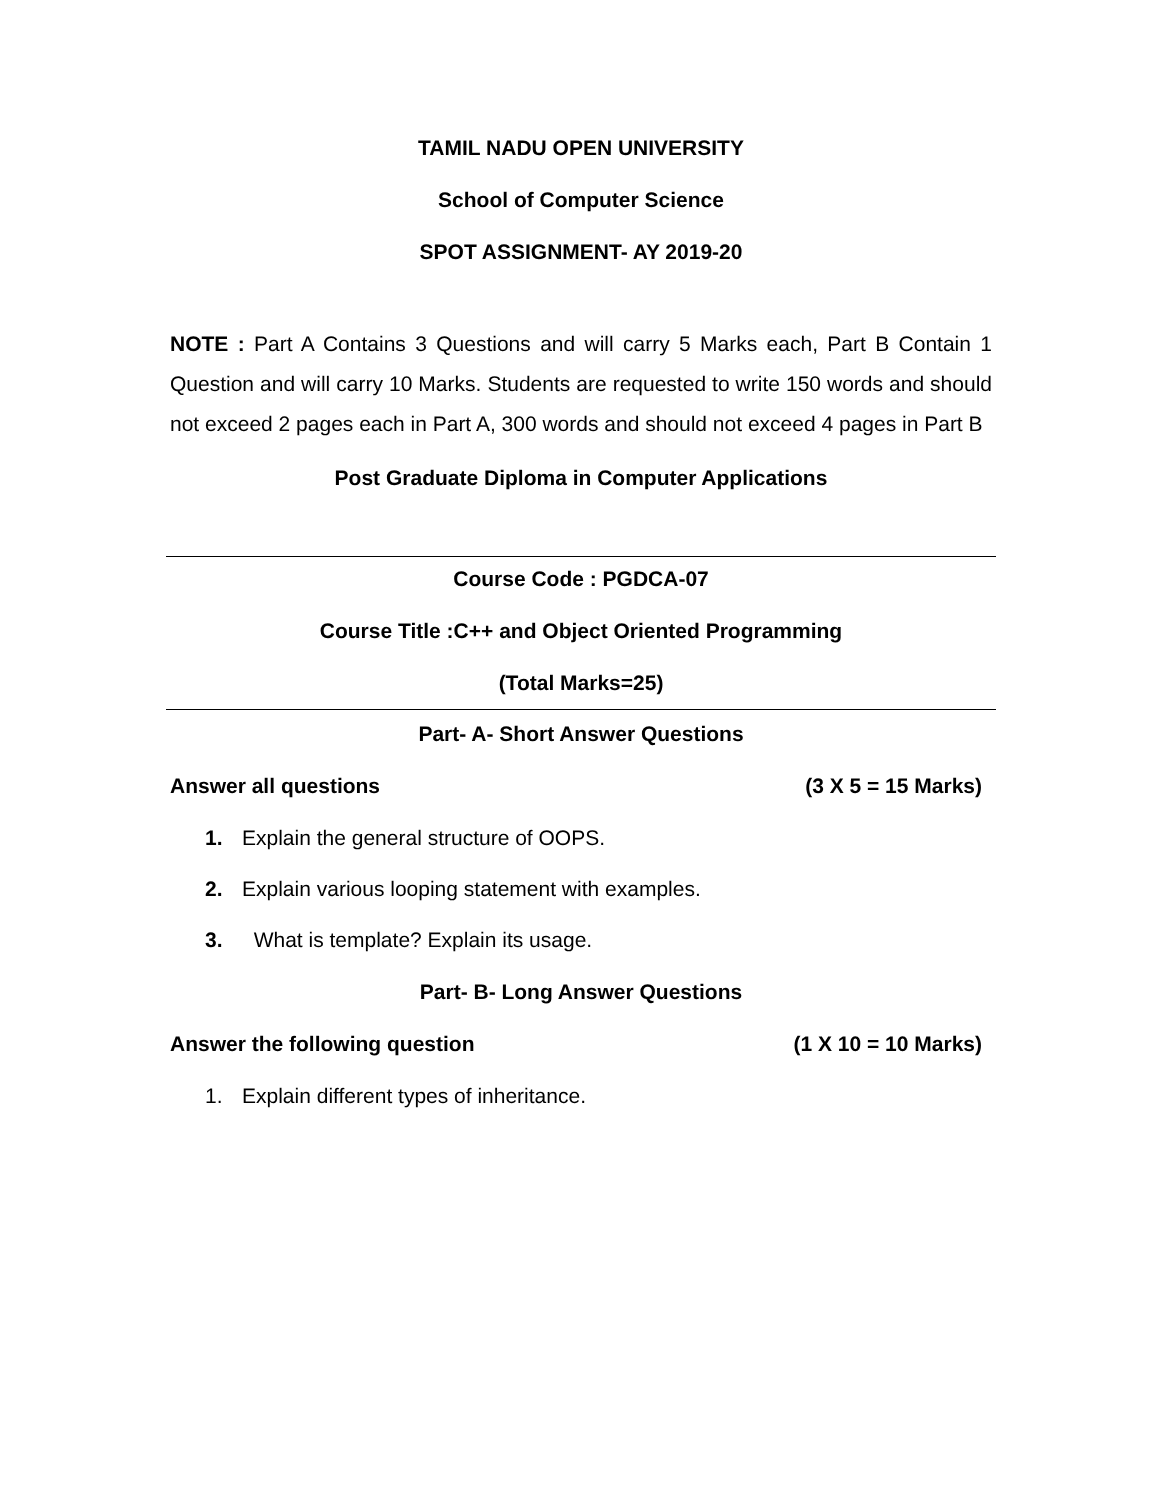TAMIL NADU OPEN UNIVERSITY
School of Computer Science
SPOT ASSIGNMENT- AY 2019-20
NOTE : Part A Contains 3 Questions and will carry 5 Marks each, Part B Contain 1 Question and will carry 10 Marks. Students are requested to write 150 words and should not exceed 2 pages each in Part A, 300 words and should not exceed 4 pages in Part B
Post Graduate Diploma in Computer Applications
Course Code : PGDCA-07
Course Title :C++ and Object Oriented Programming
(Total Marks=25)
Part- A- Short Answer Questions
Answer all questions (3 X 5 = 15 Marks)
1. Explain the general structure of OOPS.
2. Explain various looping statement with examples.
3. What is template? Explain its usage.
Part- B- Long Answer Questions
Answer the following question (1 X 10 = 10 Marks)
1. Explain different types of inheritance.